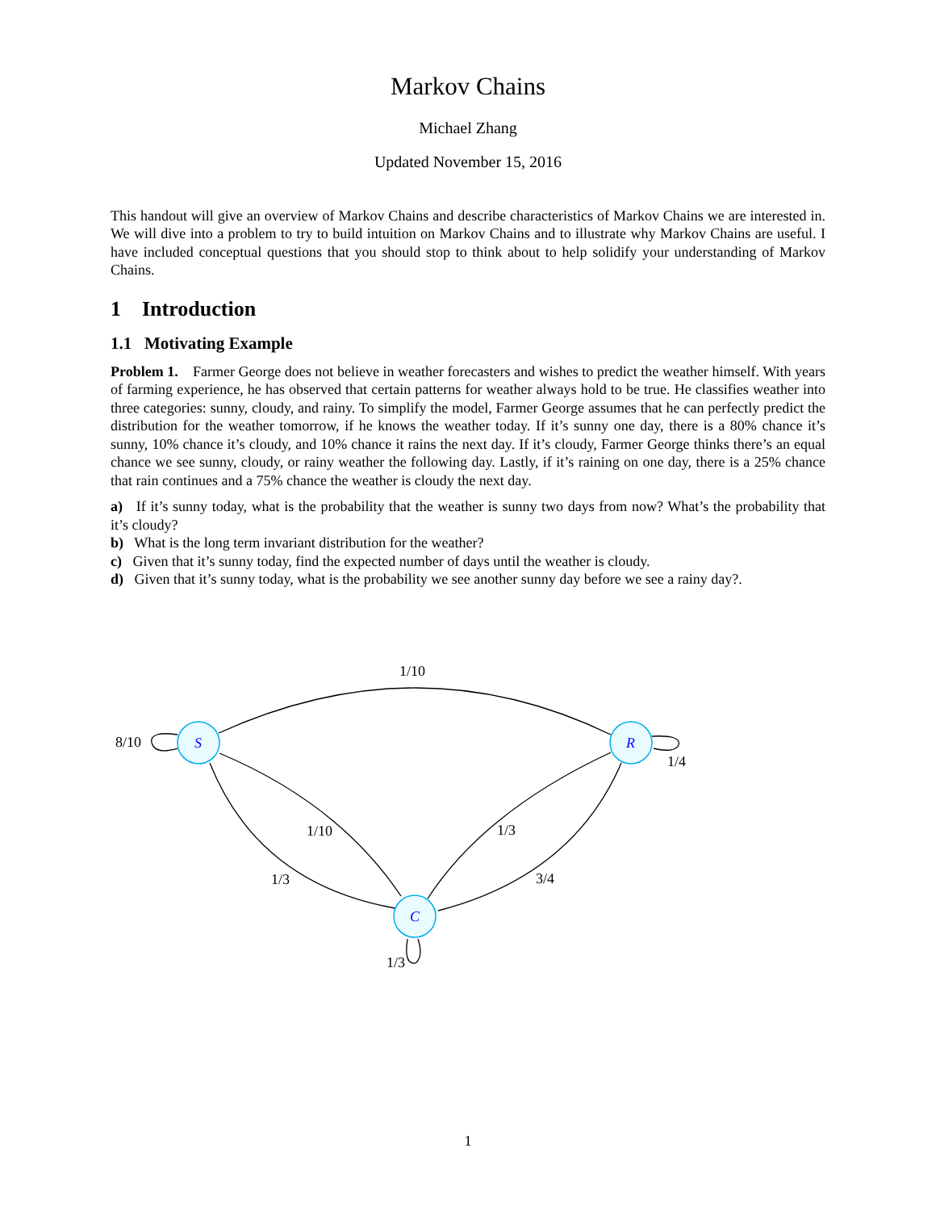Markov Chains
Michael Zhang
Updated November 15, 2016
This handout will give an overview of Markov Chains and describe characteristics of Markov Chains we are interested in. We will dive into a problem to try to build intuition on Markov Chains and to illustrate why Markov Chains are useful. I have included conceptual questions that you should stop to think about to help solidify your understanding of Markov Chains.
1 Introduction
1.1 Motivating Example
Problem 1. Farmer George does not believe in weather forecasters and wishes to predict the weather himself. With years of farming experience, he has observed that certain patterns for weather always hold to be true. He classifies weather into three categories: sunny, cloudy, and rainy. To simplify the model, Farmer George assumes that he can perfectly predict the distribution for the weather tomorrow, if he knows the weather today. If it’s sunny one day, there is a 80% chance it’s sunny, 10% chance it’s cloudy, and 10% chance it rains the next day. If it’s cloudy, Farmer George thinks there’s an equal chance we see sunny, cloudy, or rainy weather the following day. Lastly, if it’s raining on one day, there is a 25% chance that rain continues and a 75% chance the weather is cloudy the next day.
a) If it’s sunny today, what is the probability that the weather is sunny two days from now? What’s the probability that it’s cloudy?
b) What is the long term invariant distribution for the weather?
c) Given that it’s sunny today, find the expected number of days until the weather is cloudy.
d) Given that it’s sunny today, what is the probability we see another sunny day before we see a rainy day?.
S
R
C
1/10
8/10
1/4
1/10
1/3
1/3
3/4
1/3
1